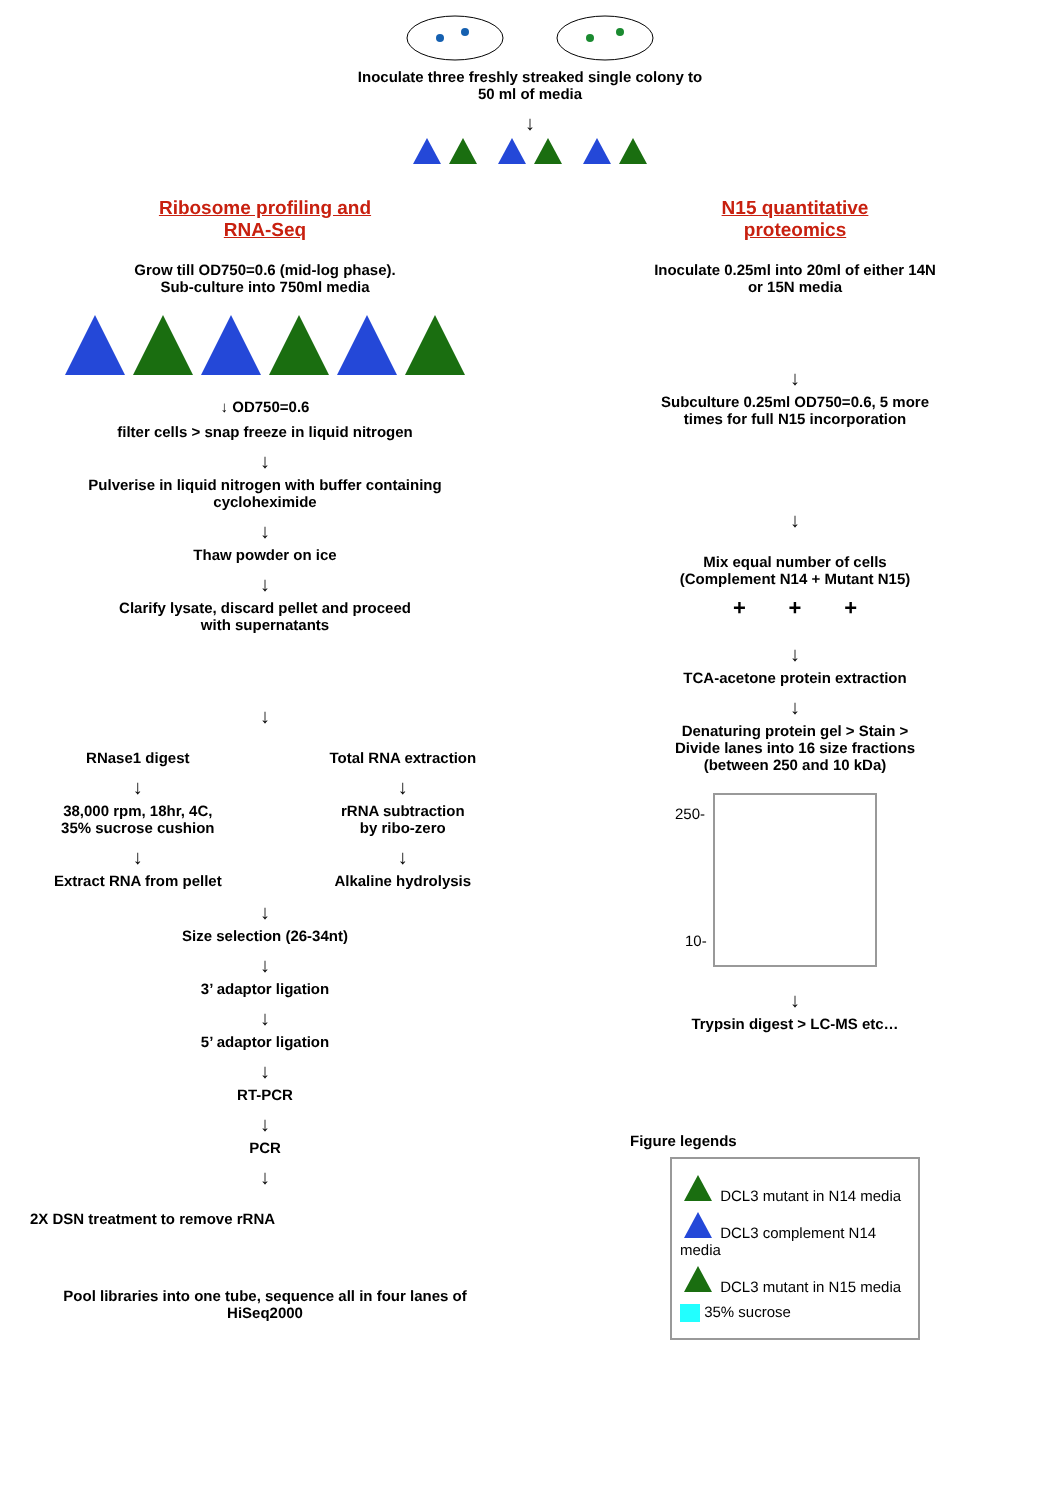Inoculate three freshly streaked single colony to
50 ml of media
↓
Ribosome profiling and
RNA-Seq
Grow till OD750=0.6 (mid-log phase).
Sub-culture into 750ml media
↓ OD750=0.6
filter cells > snap freeze in liquid nitrogen
↓
Pulverise in liquid nitrogen with buffer containing
cycloheximide
↓
Thaw powder on ice
↓
Clarify lysate, discard pellet and proceed
with supernatants
↓
RNase1 digest
↓
38,000 rpm, 18hr, 4C,
35% sucrose cushion
↓
Extract RNA from pellet
Total RNA extraction
↓
rRNA subtraction
by ribo-zero
↓
Alkaline hydrolysis
↓
Size selection (26-34nt)
↓
3’ adaptor ligation
↓
5’ adaptor ligation
↓
RT-PCR
↓
PCR
↓
2X DSN treatment to remove rRNA
Pool libraries into one tube, sequence all in four lanes of
HiSeq2000
N15 quantitative
proteomics
Inoculate 0.25ml into 20ml of either 14N
or 15N media
↓
Subculture 0.25ml OD750=0.6, 5 more
times for full N15 incorporation
↓
Mix equal number of cells
(Complement N14 + Mutant N15)
+ + +
↓
TCA-acetone protein extraction
↓
Denaturing protein gel > Stain >
Divide lanes into 16 size fractions
(between 250 and 10 kDa)
250-
10-
↓
Trypsin digest > LC-MS etc…
Figure legends
DCL3 mutant in N14 media
DCL3 complement N14 media
DCL3 mutant in N15 media
35% sucrose